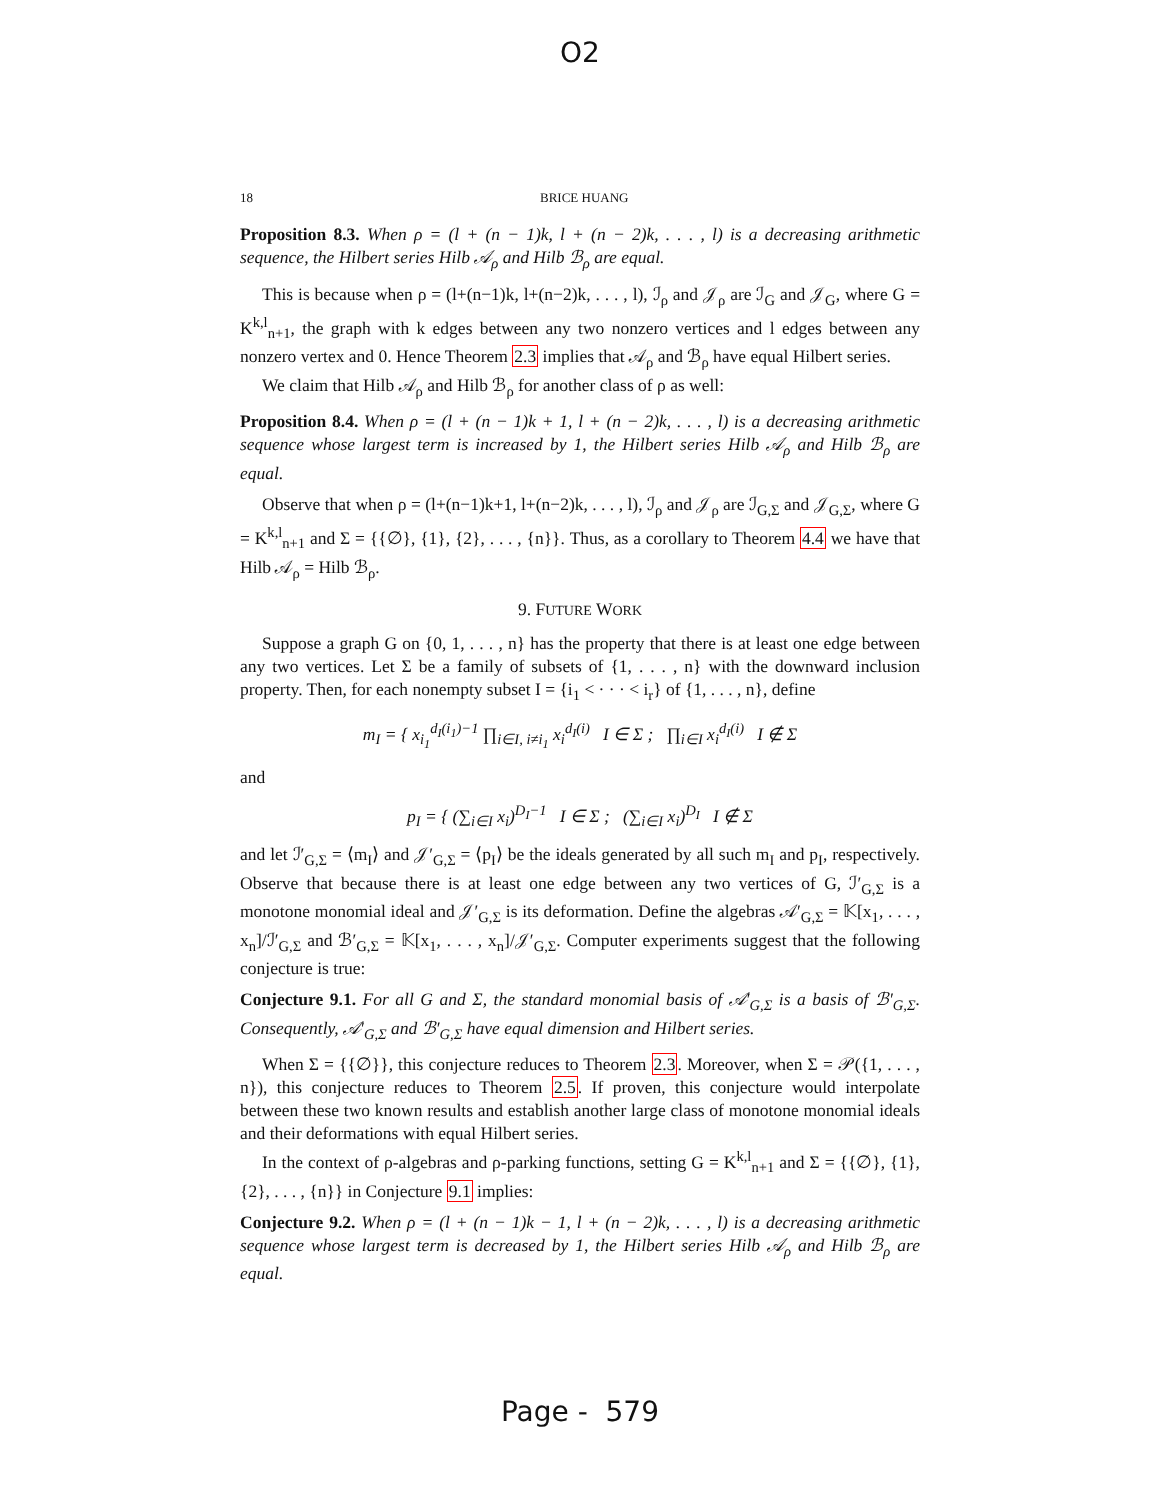O2
18 BRICE HUANG
Proposition 8.3. When ρ = (l + (n − 1)k, l + (n − 2)k, . . . , l) is a decreasing arithmetic sequence, the Hilbert series Hilb 𝒜<sub>ρ</sub> and Hilb ℬ<sub>ρ</sub> are equal.
This is because when ρ = (l+(n−1)k, l+(n−2)k, . . . , l), ℐ<sub>ρ</sub> and 𝒥<sub>ρ</sub> are ℐ<sub>G</sub> and 𝒥<sub>G</sub>, where G = K<sup>k,l</sup><sub>n+1</sub>, the graph with k edges between any two nonzero vertices and l edges between any nonzero vertex and 0. Hence Theorem 2.3 implies that 𝒜<sub>ρ</sub> and ℬ<sub>ρ</sub> have equal Hilbert series.
We claim that Hilb 𝒜<sub>ρ</sub> and Hilb ℬ<sub>ρ</sub> for another class of ρ as well:
Proposition 8.4. When ρ = (l + (n − 1)k + 1, l + (n − 2)k, . . . , l) is a decreasing arithmetic sequence whose largest term is increased by 1, the Hilbert series Hilb 𝒜<sub>ρ</sub> and Hilb ℬ<sub>ρ</sub> are equal.
Observe that when ρ = (l+(n−1)k+1, l+(n−2)k, . . . , l), ℐ<sub>ρ</sub> and 𝒥<sub>ρ</sub> are ℐ<sub>G,Σ</sub> and 𝒥<sub>G,Σ</sub>, where G = K<sup>k,l</sup><sub>n+1</sub> and Σ = {{∅}, {1}, {2}, . . . , {n}}. Thus, as a corollary to Theorem 4.4 we have that Hilb 𝒜<sub>ρ</sub> = Hilb ℬ<sub>ρ</sub>.
9. FUTURE WORK
Suppose a graph G on {0, 1, . . . , n} has the property that there is at least one edge between any two vertices. Let Σ be a family of subsets of {1, . . . , n} with the downward inclusion property. Then, for each nonempty subset I = {i<sub>1</sub> < · · · < i<sub>r</sub>} of {1, . . . , n}, define
m<sub>I</sub> = { x<sub>i<sub>1</sub></sub><sup>d<sub>I</sub>(i<sub>1</sub>)−1</sup> ∏<sub>i∈I, i≠i<sub>1</sub></sub> x<sub>i</sub><sup>d<sub>I</sub>(i)</sup> I ∈ Σ ; ∏<sub>i∈I</sub> x<sub>i</sub><sup>d<sub>I</sub>(i)</sup> I ∉ Σ
and
p<sub>I</sub> = { (∑<sub>i∈I</sub> x<sub>i</sub>)<sup>D<sub>I</sub>−1</sup> I ∈ Σ ; (∑<sub>i∈I</sub> x<sub>i</sub>)<sup>D<sub>I</sub></sup> I ∉ Σ
and let ℐ′<sub>G,Σ</sub> = ⟨m<sub>I</sub>⟩ and 𝒥′<sub>G,Σ</sub> = ⟨p<sub>I</sub>⟩ be the ideals generated by all such m<sub>I</sub> and p<sub>I</sub>, respectively. Observe that because there is at least one edge between any two vertices of G, ℐ′<sub>G,Σ</sub> is a monotone monomial ideal and 𝒥′<sub>G,Σ</sub> is its deformation. Define the algebras 𝒜′<sub>G,Σ</sub> = 𝕂[x<sub>1</sub>, . . . , x<sub>n</sub>]/ℐ′<sub>G,Σ</sub> and ℬ′<sub>G,Σ</sub> = 𝕂[x<sub>1</sub>, . . . , x<sub>n</sub>]/𝒥′<sub>G,Σ</sub>. Computer experiments suggest that the following conjecture is true:
Conjecture 9.1. For all G and Σ, the standard monomial basis of 𝒜′<sub>G,Σ</sub> is a basis of ℬ′<sub>G,Σ</sub>. Consequently, 𝒜′<sub>G,Σ</sub> and ℬ′<sub>G,Σ</sub> have equal dimension and Hilbert series.
When Σ = {{∅}}, this conjecture reduces to Theorem 2.3. Moreover, when Σ = 𝒫({1, . . . , n}), this conjecture reduces to Theorem 2.5. If proven, this conjecture would interpolate between these two known results and establish another large class of monotone monomial ideals and their deformations with equal Hilbert series.
In the context of ρ-algebras and ρ-parking functions, setting G = K<sup>k,l</sup><sub>n+1</sub> and Σ = {{∅}, {1}, {2}, . . . , {n}} in Conjecture 9.1 implies:
Conjecture 9.2. When ρ = (l + (n − 1)k − 1, l + (n − 2)k, . . . , l) is a decreasing arithmetic sequence whose largest term is decreased by 1, the Hilbert series Hilb 𝒜<sub>ρ</sub> and Hilb ℬ<sub>ρ</sub> are equal.
Page - 579